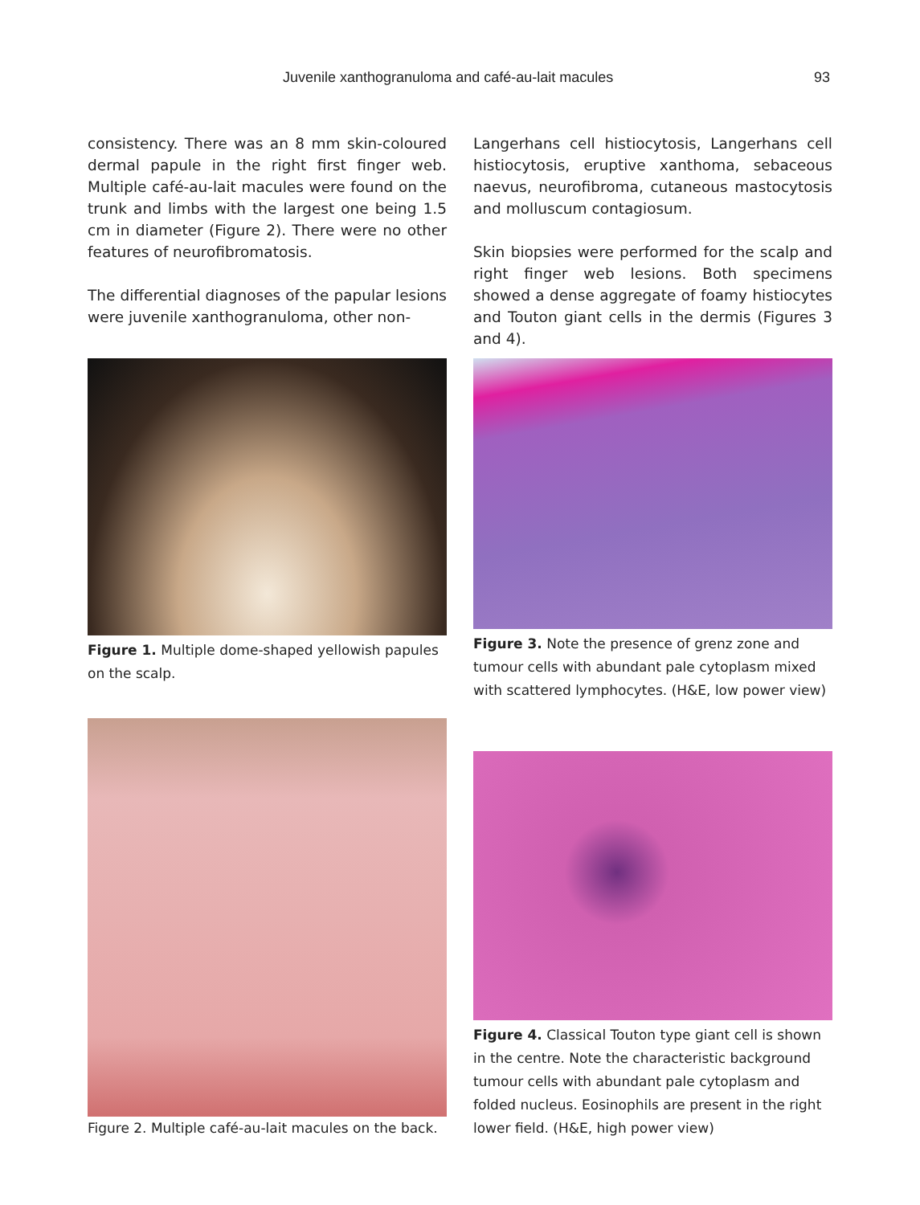Juvenile xanthogranuloma and café-au-lait macules 93
consistency. There was an 8 mm skin-coloured dermal papule in the right first finger web. Multiple café-au-lait macules were found on the trunk and limbs with the largest one being 1.5 cm in diameter (Figure 2). There were no other features of neurofibromatosis.
The differential diagnoses of the papular lesions were juvenile xanthogranuloma, other non-
Langerhans cell histiocytosis, Langerhans cell histiocytosis, eruptive xanthoma, sebaceous naevus, neurofibroma, cutaneous mastocytosis and molluscum contagiosum.
Skin biopsies were performed for the scalp and right finger web lesions. Both specimens showed a dense aggregate of foamy histiocytes and Touton giant cells in the dermis (Figures 3 and 4).
Figure 1. Multiple dome-shaped yellowish papules on the scalp.
Figure 3. Note the presence of grenz zone and tumour cells with abundant pale cytoplasm mixed with scattered lymphocytes. (H&E, low power view)
Figure 2. Multiple café-au-lait macules on the back.
Figure 4. Classical Touton type giant cell is shown in the centre. Note the characteristic background tumour cells with abundant pale cytoplasm and folded nucleus. Eosinophils are present in the right lower field. (H&E, high power view)